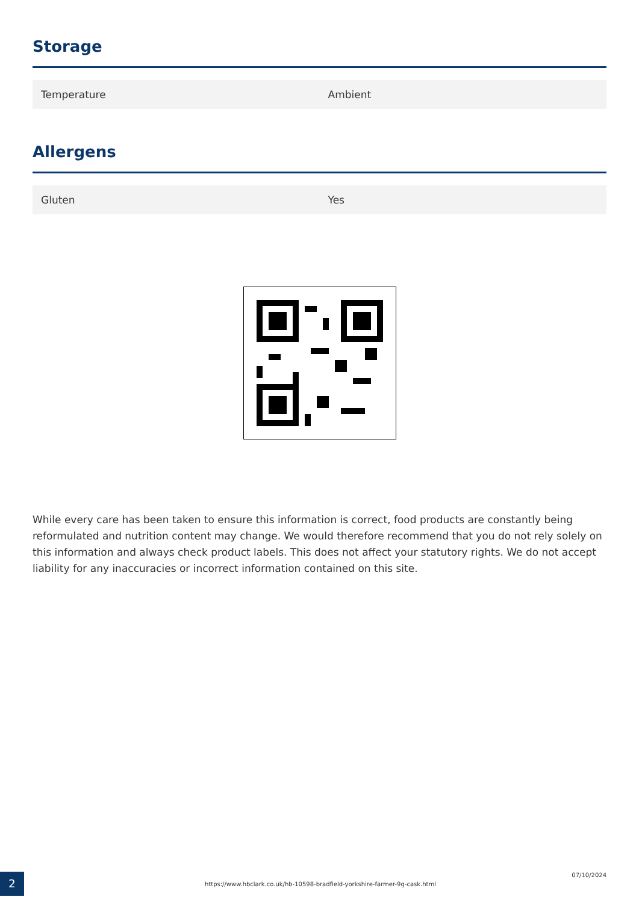Storage
| Temperature | Ambient |
Allergens
| Gluten | Yes |
While every care has been taken to ensure this information is correct, food products are constantly being reformulated and nutrition content may change. We would therefore recommend that you do not rely solely on this information and always check product labels. This does not affect your statutory rights. We do not accept liability for any inaccuracies or incorrect information contained on this site.
2
https://www.hbclark.co.uk/hb-10598-bradfield-yorkshire-farmer-9g-cask.html
07/10/2024